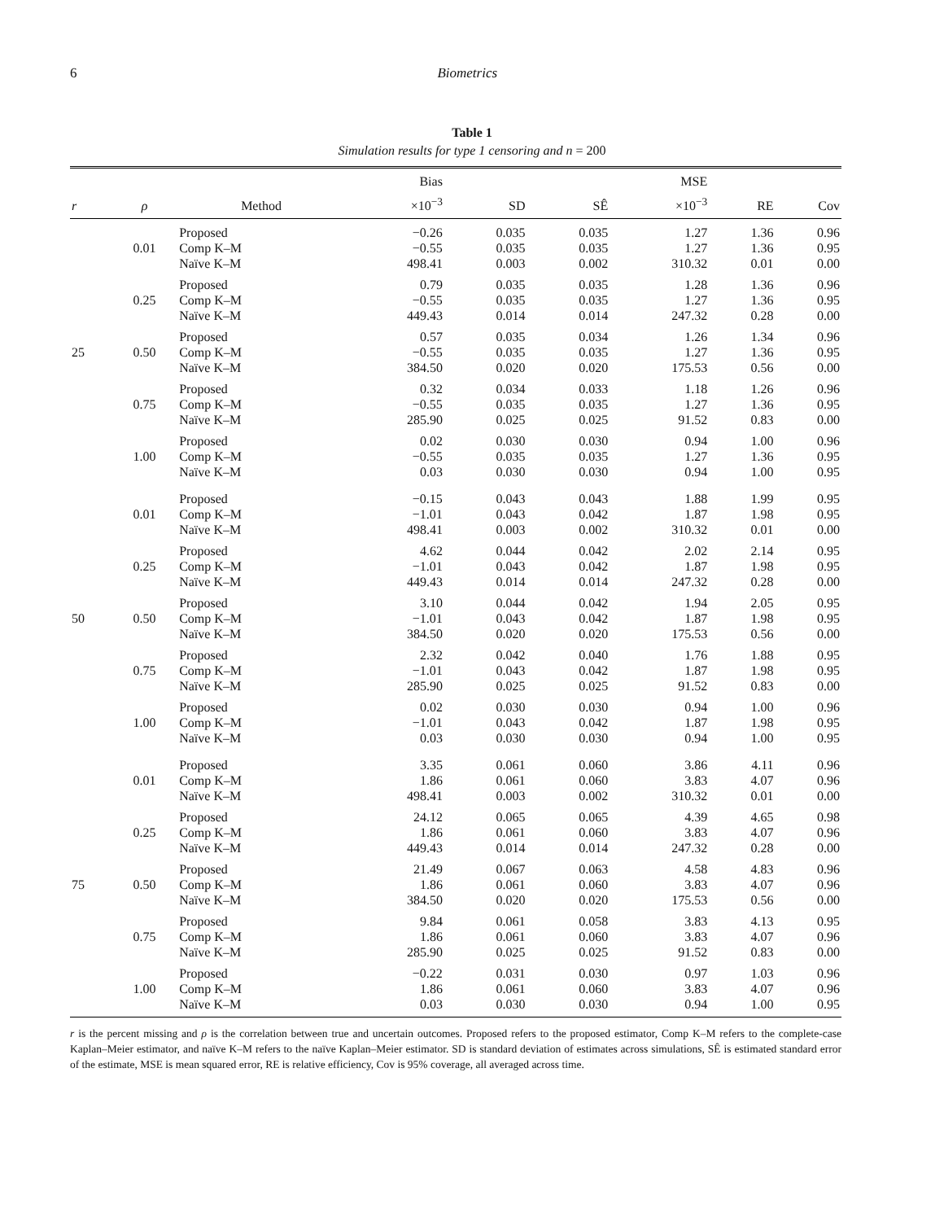6 Biometrics
Table 1
Simulation results for type 1 censoring and n = 200
| | | | Bias | | | MSE | | |
| --- | --- | --- | --- | --- | --- | --- | --- | --- |
| r | ρ | Method | ×10<sup>−3</sup> | SD | SÊ | ×10<sup>−3</sup> | RE | Cov |
| | | Proposed | −0.26 | 0.035 | 0.035 | 1.27 | 1.36 | 0.96 |
| | 0.01 | Comp K–M | −0.55 | 0.035 | 0.035 | 1.27 | 1.36 | 0.95 |
| | | Naïve K–M | 498.41 | 0.003 | 0.002 | 310.32 | 0.01 | 0.00 |
| | | Proposed | 0.79 | 0.035 | 0.035 | 1.28 | 1.36 | 0.96 |
| | 0.25 | Comp K–M | −0.55 | 0.035 | 0.035 | 1.27 | 1.36 | 0.95 |
| | | Naïve K–M | 449.43 | 0.014 | 0.014 | 247.32 | 0.28 | 0.00 |
| | | Proposed | 0.57 | 0.035 | 0.034 | 1.26 | 1.34 | 0.96 |
| 25 | 0.50 | Comp K–M | −0.55 | 0.035 | 0.035 | 1.27 | 1.36 | 0.95 |
| | | Naïve K–M | 384.50 | 0.020 | 0.020 | 175.53 | 0.56 | 0.00 |
| | | Proposed | 0.32 | 0.034 | 0.033 | 1.18 | 1.26 | 0.96 |
| | 0.75 | Comp K–M | −0.55 | 0.035 | 0.035 | 1.27 | 1.36 | 0.95 |
| | | Naïve K–M | 285.90 | 0.025 | 0.025 | 91.52 | 0.83 | 0.00 |
| | | Proposed | 0.02 | 0.030 | 0.030 | 0.94 | 1.00 | 0.96 |
| | 1.00 | Comp K–M | −0.55 | 0.035 | 0.035 | 1.27 | 1.36 | 0.95 |
| | | Naïve K–M | 0.03 | 0.030 | 0.030 | 0.94 | 1.00 | 0.95 |
| | | Proposed | −0.15 | 0.043 | 0.043 | 1.88 | 1.99 | 0.95 |
| | 0.01 | Comp K–M | −1.01 | 0.043 | 0.042 | 1.87 | 1.98 | 0.95 |
| | | Naïve K–M | 498.41 | 0.003 | 0.002 | 310.32 | 0.01 | 0.00 |
| | | Proposed | 4.62 | 0.044 | 0.042 | 2.02 | 2.14 | 0.95 |
| | 0.25 | Comp K–M | −1.01 | 0.043 | 0.042 | 1.87 | 1.98 | 0.95 |
| | | Naïve K–M | 449.43 | 0.014 | 0.014 | 247.32 | 0.28 | 0.00 |
| | | Proposed | 3.10 | 0.044 | 0.042 | 1.94 | 2.05 | 0.95 |
| 50 | 0.50 | Comp K–M | −1.01 | 0.043 | 0.042 | 1.87 | 1.98 | 0.95 |
| | | Naïve K–M | 384.50 | 0.020 | 0.020 | 175.53 | 0.56 | 0.00 |
| | | Proposed | 2.32 | 0.042 | 0.040 | 1.76 | 1.88 | 0.95 |
| | 0.75 | Comp K–M | −1.01 | 0.043 | 0.042 | 1.87 | 1.98 | 0.95 |
| | | Naïve K–M | 285.90 | 0.025 | 0.025 | 91.52 | 0.83 | 0.00 |
| | | Proposed | 0.02 | 0.030 | 0.030 | 0.94 | 1.00 | 0.96 |
| | 1.00 | Comp K–M | −1.01 | 0.043 | 0.042 | 1.87 | 1.98 | 0.95 |
| | | Naïve K–M | 0.03 | 0.030 | 0.030 | 0.94 | 1.00 | 0.95 |
| | | Proposed | 3.35 | 0.061 | 0.060 | 3.86 | 4.11 | 0.96 |
| | 0.01 | Comp K–M | 1.86 | 0.061 | 0.060 | 3.83 | 4.07 | 0.96 |
| | | Naïve K–M | 498.41 | 0.003 | 0.002 | 310.32 | 0.01 | 0.00 |
| | | Proposed | 24.12 | 0.065 | 0.065 | 4.39 | 4.65 | 0.98 |
| | 0.25 | Comp K–M | 1.86 | 0.061 | 0.060 | 3.83 | 4.07 | 0.96 |
| | | Naïve K–M | 449.43 | 0.014 | 0.014 | 247.32 | 0.28 | 0.00 |
| | | Proposed | 21.49 | 0.067 | 0.063 | 4.58 | 4.83 | 0.96 |
| 75 | 0.50 | Comp K–M | 1.86 | 0.061 | 0.060 | 3.83 | 4.07 | 0.96 |
| | | Naïve K–M | 384.50 | 0.020 | 0.020 | 175.53 | 0.56 | 0.00 |
| | | Proposed | 9.84 | 0.061 | 0.058 | 3.83 | 4.13 | 0.95 |
| | 0.75 | Comp K–M | 1.86 | 0.061 | 0.060 | 3.83 | 4.07 | 0.96 |
| | | Naïve K–M | 285.90 | 0.025 | 0.025 | 91.52 | 0.83 | 0.00 |
| | | Proposed | −0.22 | 0.031 | 0.030 | 0.97 | 1.03 | 0.96 |
| | 1.00 | Comp K–M | 1.86 | 0.061 | 0.060 | 3.83 | 4.07 | 0.96 |
| | | Naïve K–M | 0.03 | 0.030 | 0.030 | 0.94 | 1.00 | 0.95 |
r is the percent missing and ρ is the correlation between true and uncertain outcomes. Proposed refers to the proposed estimator, Comp K–M refers to the complete-case Kaplan–Meier estimator, and naïve K–M refers to the naïve Kaplan–Meier estimator. SD is standard deviation of estimates across simulations, SÊ is estimated standard error of the estimate, MSE is mean squared error, RE is relative efficiency, Cov is 95% coverage, all averaged across time.